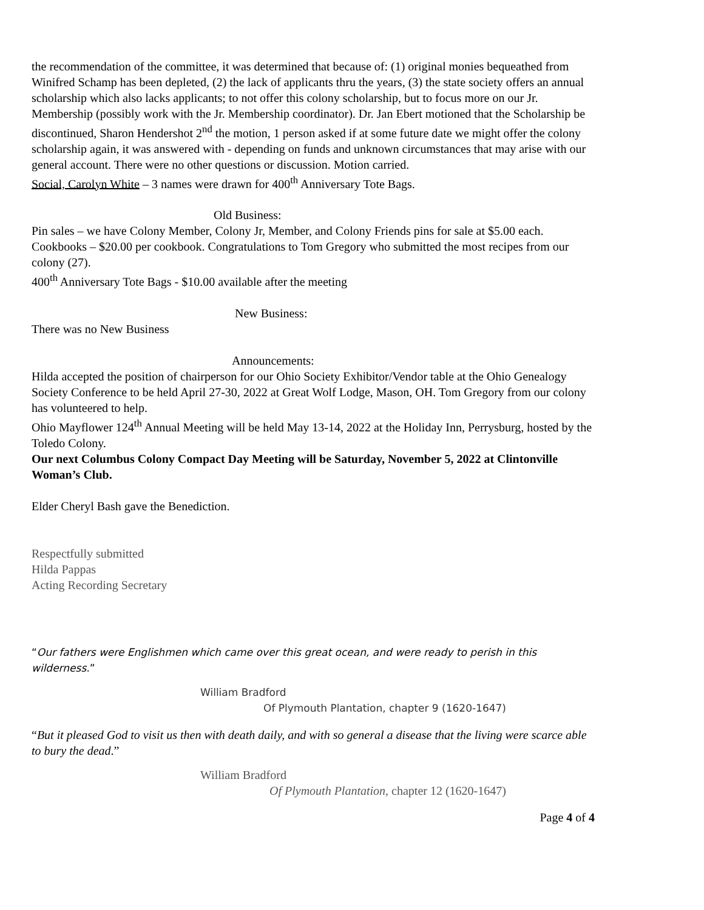the recommendation of the committee, it was determined that because of: (1) original monies bequeathed from Winifred Schamp has been depleted, (2) the lack of applicants thru the years, (3) the state society offers an annual scholarship which also lacks applicants; to not offer this colony scholarship, but to focus more on our Jr. Membership (possibly work with the Jr. Membership coordinator). Dr. Jan Ebert motioned that the Scholarship be discontinued, Sharon Hendershot 2<sup>nd</sup> the motion, 1 person asked if at some future date we might offer the colony scholarship again, it was answered with - depending on funds and unknown circumstances that may arise with our general account. There were no other questions or discussion. Motion carried.
Social, Carolyn White – 3 names were drawn for 400<sup>th</sup> Anniversary Tote Bags.
Old Business:
Pin sales – we have Colony Member, Colony Jr, Member, and Colony Friends pins for sale at $5.00 each.
Cookbooks – $20.00 per cookbook. Congratulations to Tom Gregory who submitted the most recipes from our colony (27).
400<sup>th</sup> Anniversary Tote Bags - $10.00 available after the meeting
New Business:
There was no New Business
Announcements:
Hilda accepted the position of chairperson for our Ohio Society Exhibitor/Vendor table at the Ohio Genealogy Society Conference to be held April 27-30, 2022 at Great Wolf Lodge, Mason, OH. Tom Gregory from our colony has volunteered to help.
Ohio Mayflower 124<sup>th</sup> Annual Meeting will be held May 13-14, 2022 at the Holiday Inn, Perrysburg, hosted by the Toledo Colony.
Our next Columbus Colony Compact Day Meeting will be Saturday, November 5, 2022 at Clintonville Woman’s Club.
Elder Cheryl Bash gave the Benediction.
Respectfully submitted
Hilda Pappas
Acting Recording Secretary
“Our fathers were Englishmen which came over this great ocean, and were ready to perish in this wilderness.”
William Bradford
Of Plymouth Plantation, chapter 9 (1620-1647)
“But it pleased God to visit us then with death daily, and with so general a disease that the living were scarce able to bury the dead.”
William Bradford
Of Plymouth Plantation, chapter 12 (1620-1647)
Page 4 of 4